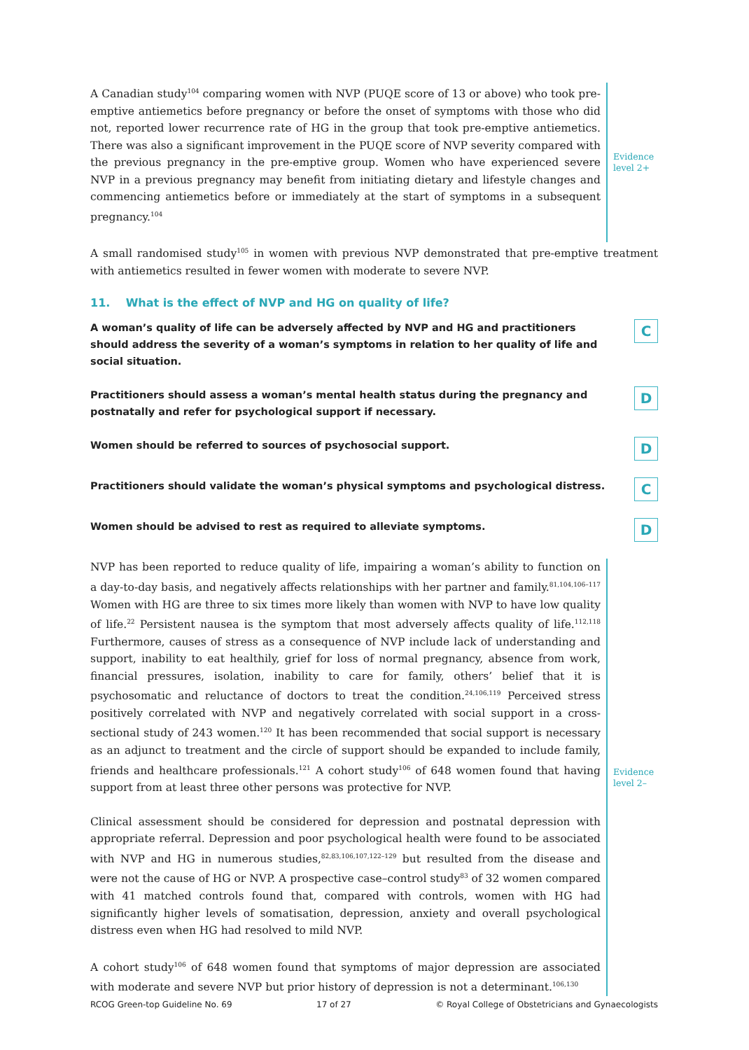A Canadian study<sup>104</sup> comparing women with NVP (PUQE score of 13 or above) who took pre-emptive antiemetics before pregnancy or before the onset of symptoms with those who did not, reported lower recurrence rate of HG in the group that took pre-emptive antiemetics. There was also a significant improvement in the PUQE score of NVP severity compared with the previous pregnancy in the pre-emptive group. Women who have experienced severe NVP in a previous pregnancy may benefit from initiating dietary and lifestyle changes and commencing antiemetics before or immediately at the start of symptoms in a subsequent pregnancy.<sup>104</sup>
Evidence
level 2+
A small randomised study<sup>105</sup> in women with previous NVP demonstrated that pre-emptive treatment with antiemetics resulted in fewer women with moderate to severe NVP.
11. What is the effect of NVP and HG on quality of life?
A woman’s quality of life can be adversely affected by NVP and HG and practitioners should address the severity of a woman’s symptoms in relation to her quality of life and social situation.
C
Practitioners should assess a woman’s mental health status during the pregnancy and postnatally and refer for psychological support if necessary.
D
Women should be referred to sources of psychosocial support.
D
Practitioners should validate the woman’s physical symptoms and psychological distress.
C
Women should be advised to rest as required to alleviate symptoms.
D
NVP has been reported to reduce quality of life, impairing a woman’s ability to function on a day-to-day basis, and negatively affects relationships with her partner and family.<sup>81,104,106–117</sup> Women with HG are three to six times more likely than women with NVP to have low quality of life.<sup>22</sup> Persistent nausea is the symptom that most adversely affects quality of life.<sup>112,118</sup> Furthermore, causes of stress as a consequence of NVP include lack of understanding and support, inability to eat healthily, grief for loss of normal pregnancy, absence from work, financial pressures, isolation, inability to care for family, others’ belief that it is psychosomatic and reluctance of doctors to treat the condition.<sup>24,106,119</sup> Perceived stress positively correlated with NVP and negatively correlated with social support in a cross-sectional study of 243 women.<sup>120</sup> It has been recommended that social support is necessary as an adjunct to treatment and the circle of support should be expanded to include family, friends and healthcare professionals.<sup>121</sup> A cohort study<sup>106</sup> of 648 women found that having support from at least three other persons was protective for NVP.
Clinical assessment should be considered for depression and postnatal depression with appropriate referral. Depression and poor psychological health were found to be associated with NVP and HG in numerous studies,<sup>82,83,106,107,122–129</sup> but resulted from the disease and were not the cause of HG or NVP. A prospective case–control study<sup>83</sup> of 32 women compared with 41 matched controls found that, compared with controls, women with HG had significantly higher levels of somatisation, depression, anxiety and overall psychological distress even when HG had resolved to mild NVP.
A cohort study<sup>106</sup> of 648 women found that symptoms of major depression are associated with moderate and severe NVP but prior history of depression is not a determinant.<sup>106,130</sup>
Evidence
level 2–
RCOG Green-top Guideline No. 69 17 of 27 © Royal College of Obstetricians and Gynaecologists